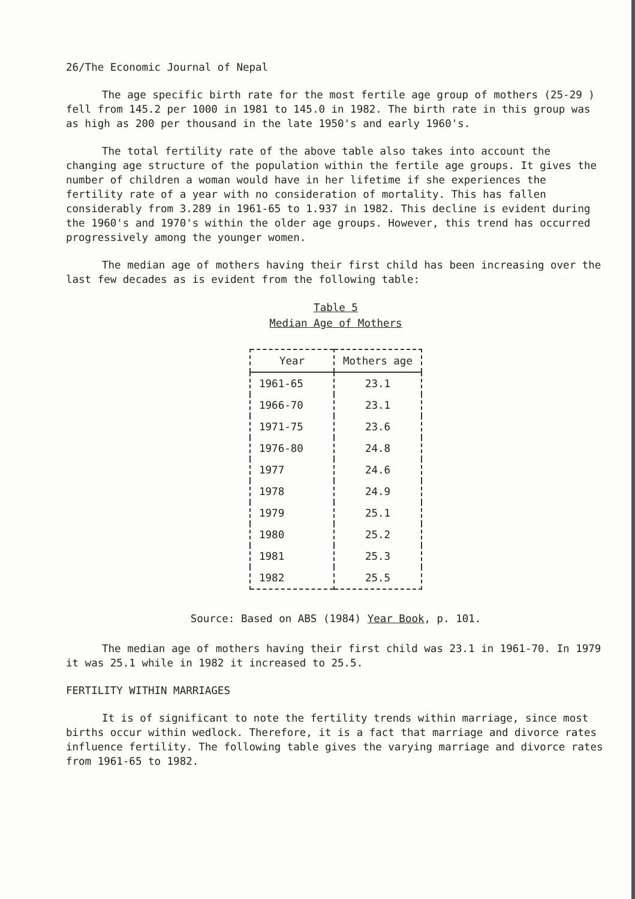26/The Economic Journal of Nepal
The age specific birth rate for the most fertile age group of mothers (25-29 ) fell from 145.2 per 1000 in 1981 to 145.0 in 1982. The birth rate in this group was as high as 200 per thousand in the late 1950's and early 1960's.
The total fertility rate of the above table also takes into account the changing age structure of the population within the fertile age groups. It gives the number of children a woman would have in her lifetime if she experiences the fertility rate of a year with no consideration of mortality. This has fallen considerably from 3.289 in 1961-65 to 1.937 in 1982. This decline is evident during the 1960's and 1970's within the older age groups. However, this trend has occurred progressively among the younger women.
The median age of mothers having their first child has been increasing over the last few decades as is evident from the following table:
Table 5
Median Age of Mothers
| Year | Mothers age |
| --- | --- |
| 1961-65 | 23.1 |
| 1966-70 | 23.1 |
| 1971-75 | 23.6 |
| 1976-80 | 24.8 |
| 1977 | 24.6 |
| 1978 | 24.9 |
| 1979 | 25.1 |
| 1980 | 25.2 |
| 1981 | 25.3 |
| 1982 | 25.5 |
Source: Based on ABS (1984) Year Book, p. 101.
The median age of mothers having their first child was 23.1 in 1961-70. In 1979 it was 25.1 while in 1982 it increased to 25.5.
FERTILITY WITHIN MARRIAGES
It is of significant to note the fertility trends within marriage, since most births occur within wedlock. Therefore, it is a fact that marriage and divorce rates influence fertility. The following table gives the varying marriage and divorce rates from 1961-65 to 1982.